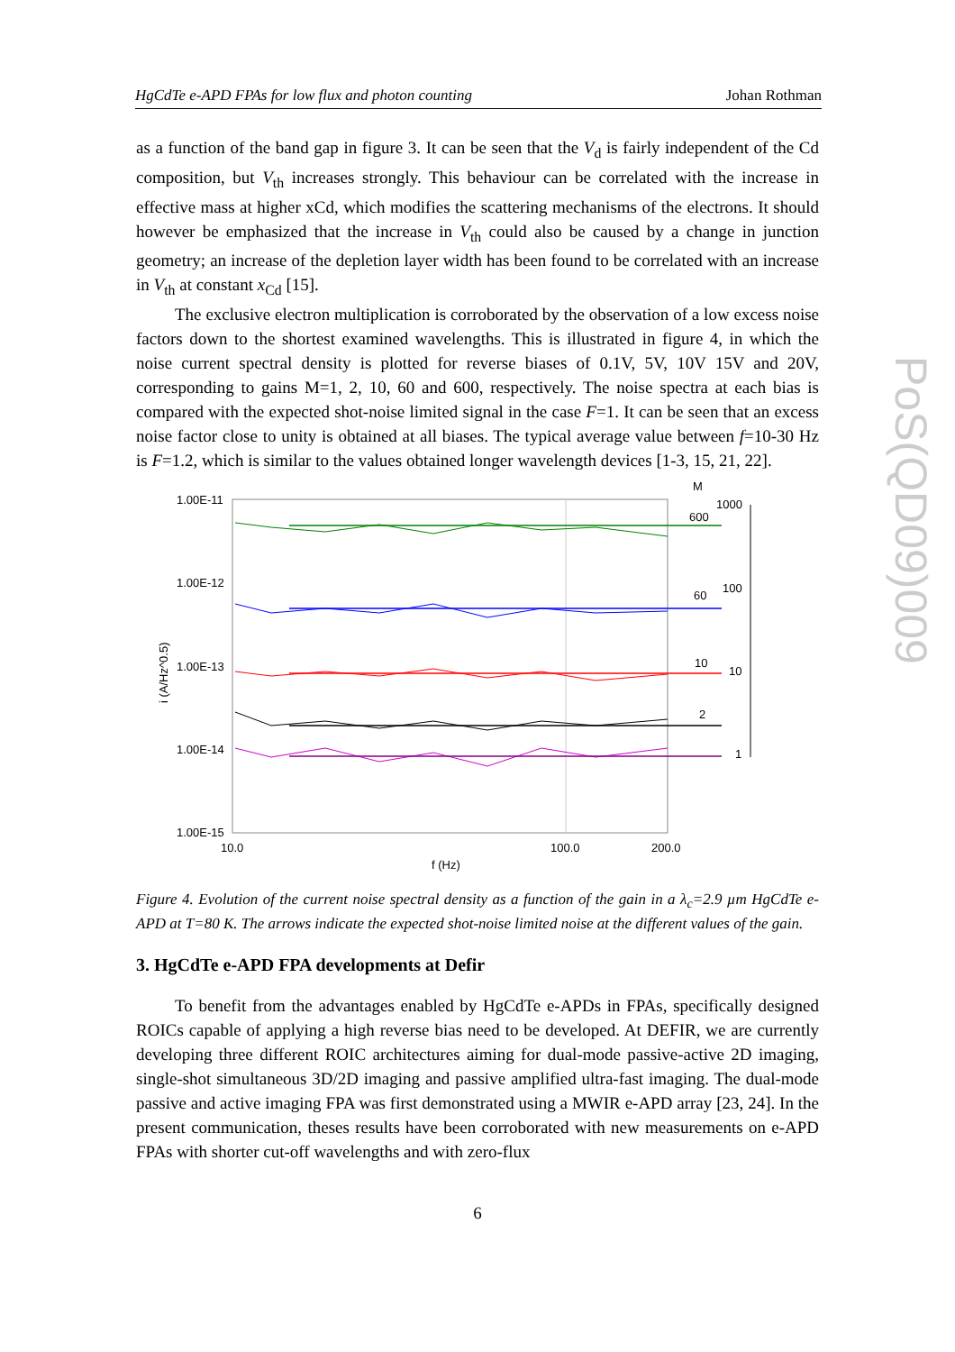HgCdTe e-APD FPAs for low flux and photon counting Johan Rothman
as a function of the band gap in figure 3. It can be seen that the V<sub>d</sub> is fairly independent of the Cd composition, but V<sub>th</sub> increases strongly. This behaviour can be correlated with the increase in effective mass at higher xCd, which modifies the scattering mechanisms of the electrons. It should however be emphasized that the increase in V<sub>th</sub> could also be caused by a change in junction geometry; an increase of the depletion layer width has been found to be correlated with an increase in V<sub>th</sub> at constant x<sub>Cd</sub> [15].
The exclusive electron multiplication is corroborated by the observation of a low excess noise factors down to the shortest examined wavelengths. This is illustrated in figure 4, in which the noise current spectral density is plotted for reverse biases of 0.1V, 5V, 10V 15V and 20V, corresponding to gains M=1, 2, 10, 60 and 600, respectively. The noise spectra at each bias is compared with the expected shot-noise limited signal in the case F=1. It can be seen that an excess noise factor close to unity is obtained at all biases. The typical average value between f=10-30 Hz is F=1.2, which is similar to the values obtained longer wavelength devices [1-3, 15, 21, 22].
1.00E-11
1.00E-12
1.00E-13
1.00E-14
1.00E-15
10.0
100.0
200.0
f (Hz)
i (A/Hz^0.5)
M
600
60
10
2
1000
100
10
1
Figure 4. Evolution of the current noise spectral density as a function of the gain in a λ<sub>c</sub>=2.9 µm HgCdTe e-APD at T=80 K. The arrows indicate the expected shot-noise limited noise at the different values of the gain.
3. HgCdTe e-APD FPA developments at Defir
To benefit from the advantages enabled by HgCdTe e-APDs in FPAs, specifically designed ROICs capable of applying a high reverse bias need to be developed. At DEFIR, we are currently developing three different ROIC architectures aiming for dual-mode passive-active 2D imaging, single-shot simultaneous 3D/2D imaging and passive amplified ultra-fast imaging. The dual-mode passive and active imaging FPA was first demonstrated using a MWIR e-APD array [23, 24]. In the present communication, theses results have been corroborated with new measurements on e-APD FPAs with shorter cut-off wavelengths and with zero-flux
PoS(QD09)009
6